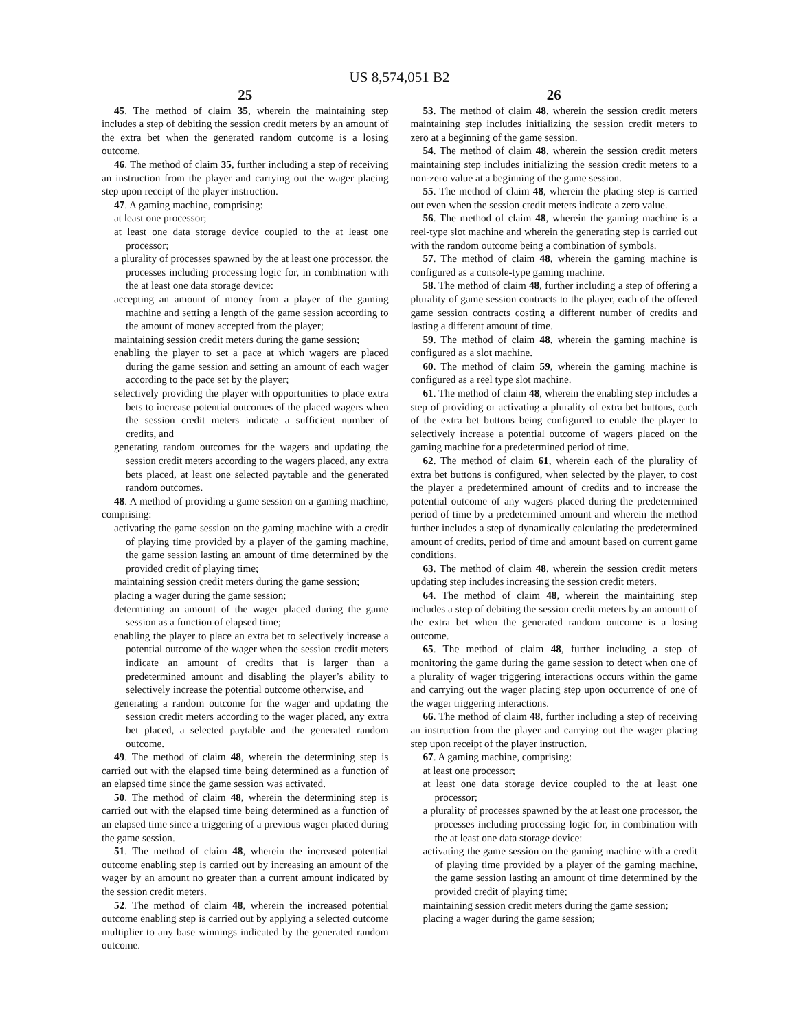US 8,574,051 B2
25
45. The method of claim 35, wherein the maintaining step includes a step of debiting the session credit meters by an amount of the extra bet when the generated random outcome is a losing outcome.
46. The method of claim 35, further including a step of receiving an instruction from the player and carrying out the wager placing step upon receipt of the player instruction.
47. A gaming machine, comprising:
at least one processor;
at least one data storage device coupled to the at least one processor;
a plurality of processes spawned by the at least one processor, the processes including processing logic for, in combination with the at least one data storage device:
accepting an amount of money from a player of the gaming machine and setting a length of the game session according to the amount of money accepted from the player;
maintaining session credit meters during the game session;
enabling the player to set a pace at which wagers are placed during the game session and setting an amount of each wager according to the pace set by the player;
selectively providing the player with opportunities to place extra bets to increase potential outcomes of the placed wagers when the session credit meters indicate a sufficient number of credits, and
generating random outcomes for the wagers and updating the session credit meters according to the wagers placed, any extra bets placed, at least one selected paytable and the generated random outcomes.
48. A method of providing a game session on a gaming machine, comprising:
activating the game session on the gaming machine with a credit of playing time provided by a player of the gaming machine, the game session lasting an amount of time determined by the provided credit of playing time;
maintaining session credit meters during the game session;
placing a wager during the game session;
determining an amount of the wager placed during the game session as a function of elapsed time;
enabling the player to place an extra bet to selectively increase a potential outcome of the wager when the session credit meters indicate an amount of credits that is larger than a predetermined amount and disabling the player’s ability to selectively increase the potential outcome otherwise, and
generating a random outcome for the wager and updating the session credit meters according to the wager placed, any extra bet placed, a selected paytable and the generated random outcome.
49. The method of claim 48, wherein the determining step is carried out with the elapsed time being determined as a function of an elapsed time since the game session was activated.
50. The method of claim 48, wherein the determining step is carried out with the elapsed time being determined as a function of an elapsed time since a triggering of a previous wager placed during the game session.
51. The method of claim 48, wherein the increased potential outcome enabling step is carried out by increasing an amount of the wager by an amount no greater than a current amount indicated by the session credit meters.
52. The method of claim 48, wherein the increased potential outcome enabling step is carried out by applying a selected outcome multiplier to any base winnings indicated by the generated random outcome.
26
53. The method of claim 48, wherein the session credit meters maintaining step includes initializing the session credit meters to zero at a beginning of the game session.
54. The method of claim 48, wherein the session credit meters maintaining step includes initializing the session credit meters to a non-zero value at a beginning of the game session.
55. The method of claim 48, wherein the placing step is carried out even when the session credit meters indicate a zero value.
56. The method of claim 48, wherein the gaming machine is a reel-type slot machine and wherein the generating step is carried out with the random outcome being a combination of symbols.
57. The method of claim 48, wherein the gaming machine is configured as a console-type gaming machine.
58. The method of claim 48, further including a step of offering a plurality of game session contracts to the player, each of the offered game session contracts costing a different number of credits and lasting a different amount of time.
59. The method of claim 48, wherein the gaming machine is configured as a slot machine.
60. The method of claim 59, wherein the gaming machine is configured as a reel type slot machine.
61. The method of claim 48, wherein the enabling step includes a step of providing or activating a plurality of extra bet buttons, each of the extra bet buttons being configured to enable the player to selectively increase a potential outcome of wagers placed on the gaming machine for a predetermined period of time.
62. The method of claim 61, wherein each of the plurality of extra bet buttons is configured, when selected by the player, to cost the player a predetermined amount of credits and to increase the potential outcome of any wagers placed during the predetermined period of time by a predetermined amount and wherein the method further includes a step of dynamically calculating the predetermined amount of credits, period of time and amount based on current game conditions.
63. The method of claim 48, wherein the session credit meters updating step includes increasing the session credit meters.
64. The method of claim 48, wherein the maintaining step includes a step of debiting the session credit meters by an amount of the extra bet when the generated random outcome is a losing outcome.
65. The method of claim 48, further including a step of monitoring the game during the game session to detect when one of a plurality of wager triggering interactions occurs within the game and carrying out the wager placing step upon occurrence of one of the wager triggering interactions.
66. The method of claim 48, further including a step of receiving an instruction from the player and carrying out the wager placing step upon receipt of the player instruction.
67. A gaming machine, comprising:
at least one processor;
at least one data storage device coupled to the at least one processor;
a plurality of processes spawned by the at least one processor, the processes including processing logic for, in combination with the at least one data storage device:
activating the game session on the gaming machine with a credit of playing time provided by a player of the gaming machine, the game session lasting an amount of time determined by the provided credit of playing time;
maintaining session credit meters during the game session;
placing a wager during the game session;